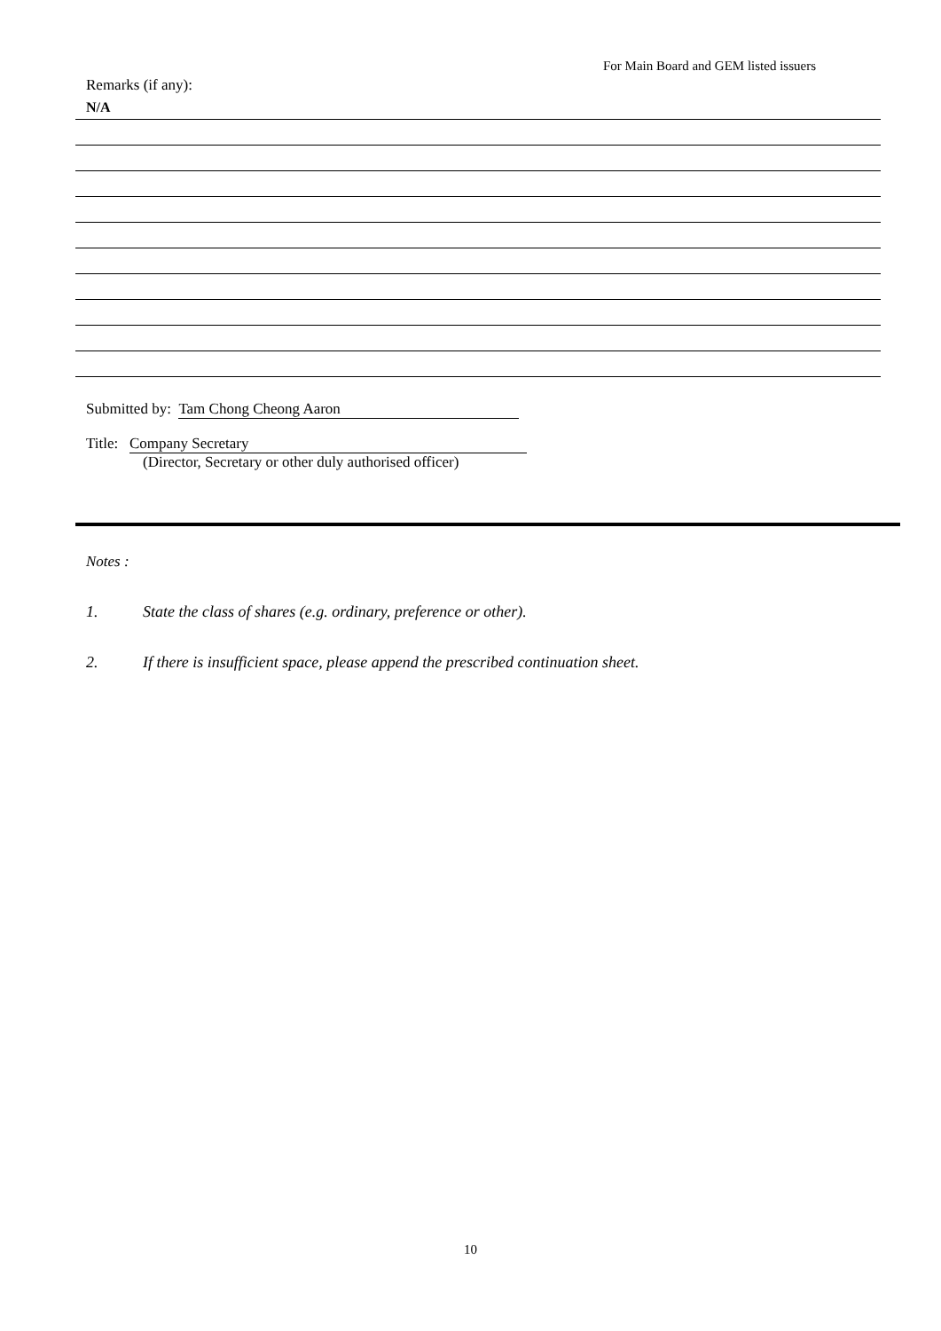For Main Board and GEM listed issuers
Remarks (if any):
N/A
Submitted by: Tam Chong Cheong Aaron
Title: Company Secretary
(Director, Secretary or other duly authorised officer)
Notes :
1. State the class of shares (e.g. ordinary, preference or other).
2. If there is insufficient space, please append the prescribed continuation sheet.
10